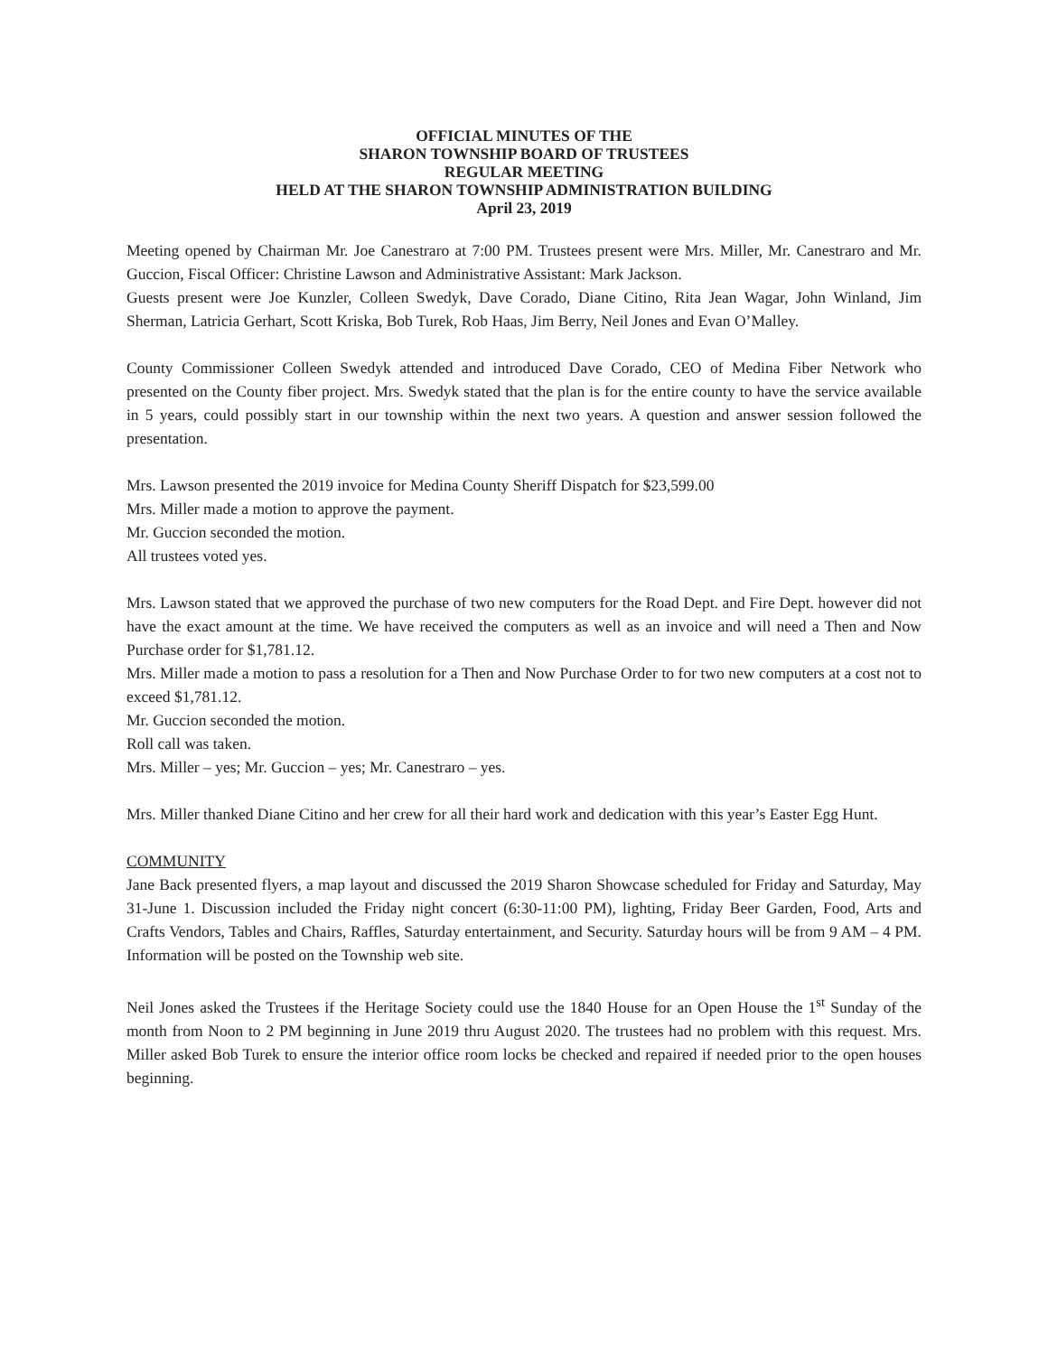OFFICIAL MINUTES OF THE
SHARON TOWNSHIP BOARD OF TRUSTEES
REGULAR MEETING
HELD AT THE SHARON TOWNSHIP ADMINISTRATION BUILDING
April 23, 2019
Meeting opened by Chairman Mr. Joe Canestraro at 7:00 PM. Trustees present were Mrs. Miller, Mr. Canestraro and Mr. Guccion, Fiscal Officer: Christine Lawson and Administrative Assistant: Mark Jackson.
Guests present were Joe Kunzler, Colleen Swedyk, Dave Corado, Diane Citino, Rita Jean Wagar, John Winland, Jim Sherman, Latricia Gerhart, Scott Kriska, Bob Turek, Rob Haas, Jim Berry, Neil Jones and Evan O’Malley.
County Commissioner Colleen Swedyk attended and introduced Dave Corado, CEO of Medina Fiber Network who presented on the County fiber project. Mrs. Swedyk stated that the plan is for the entire county to have the service available in 5 years, could possibly start in our township within the next two years. A question and answer session followed the presentation.
Mrs. Lawson presented the 2019 invoice for Medina County Sheriff Dispatch for $23,599.00
Mrs. Miller made a motion to approve the payment.
Mr. Guccion seconded the motion.
All trustees voted yes.
Mrs. Lawson stated that we approved the purchase of two new computers for the Road Dept. and Fire Dept. however did not have the exact amount at the time. We have received the computers as well as an invoice and will need a Then and Now Purchase order for $1,781.12.
Mrs. Miller made a motion to pass a resolution for a Then and Now Purchase Order to for two new computers at a cost not to exceed $1,781.12.
Mr. Guccion seconded the motion.
Roll call was taken.
Mrs. Miller – yes; Mr. Guccion – yes; Mr. Canestraro – yes.
Mrs. Miller thanked Diane Citino and her crew for all their hard work and dedication with this year’s Easter Egg Hunt.
COMMUNITY
Jane Back presented flyers, a map layout and discussed the 2019 Sharon Showcase scheduled for Friday and Saturday, May 31-June 1. Discussion included the Friday night concert (6:30-11:00 PM), lighting, Friday Beer Garden, Food, Arts and Crafts Vendors, Tables and Chairs, Raffles, Saturday entertainment, and Security. Saturday hours will be from 9 AM – 4 PM. Information will be posted on the Township web site.
Neil Jones asked the Trustees if the Heritage Society could use the 1840 House for an Open House the 1<sup>st</sup> Sunday of the month from Noon to 2 PM beginning in June 2019 thru August 2020. The trustees had no problem with this request. Mrs. Miller asked Bob Turek to ensure the interior office room locks be checked and repaired if needed prior to the open houses beginning.